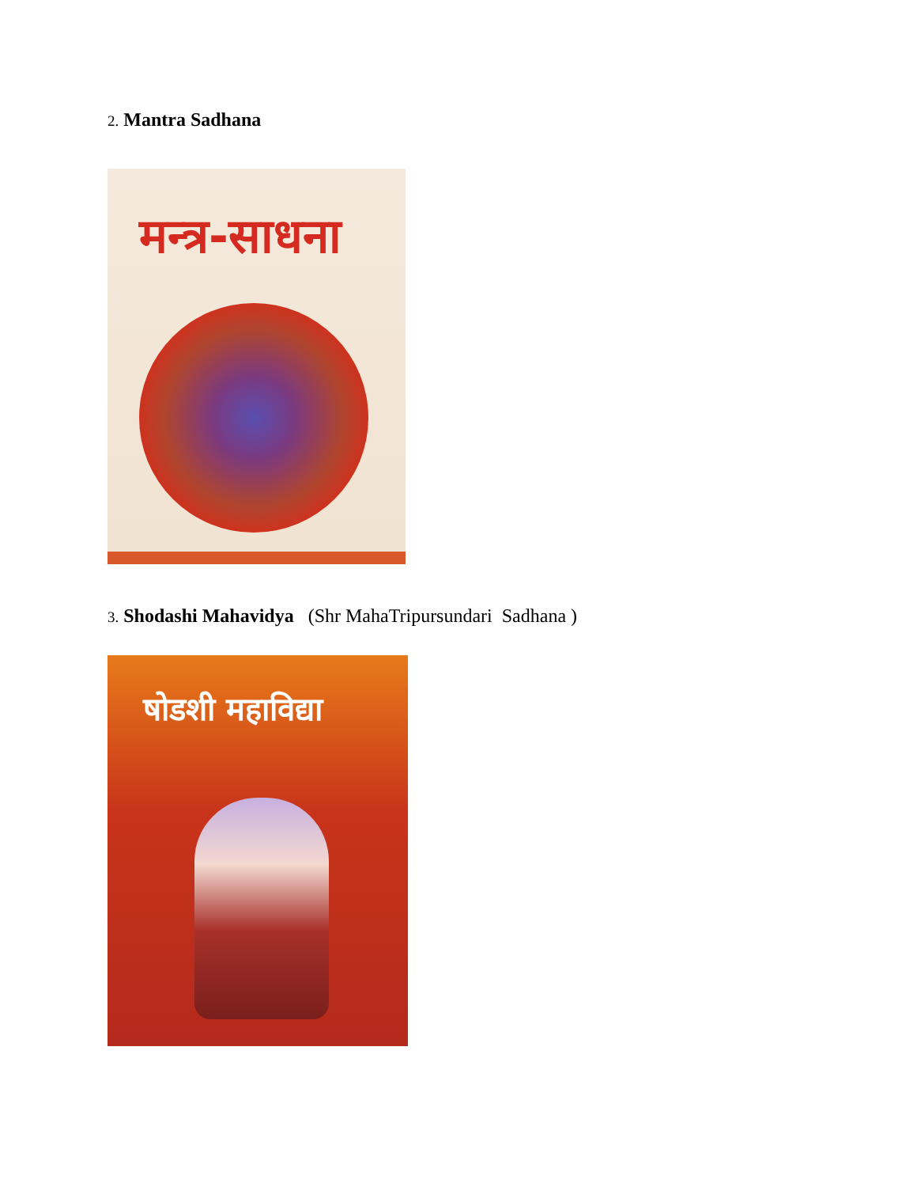2. Mantra Sadhana
मन्त्र-साधना
3. Shodashi Mahavidya (Shr MahaTripursundari Sadhana )
षोडशी महाविद्या